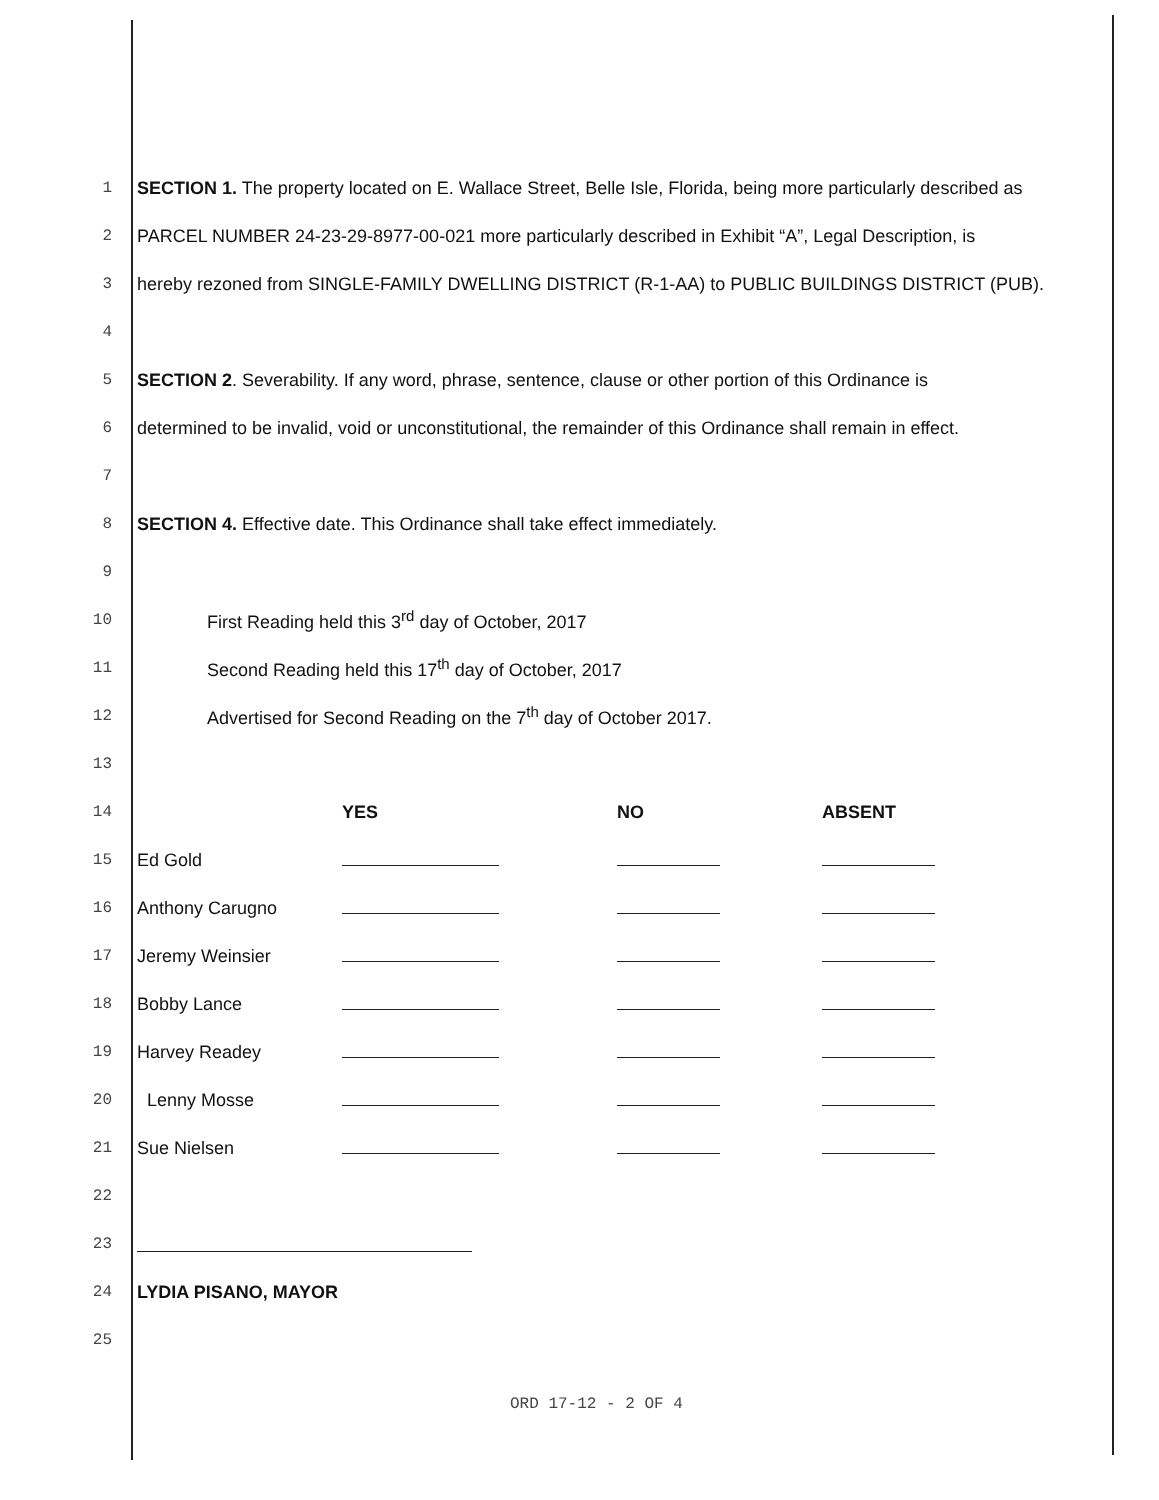1 SECTION 1. The property located on E. Wallace Street, Belle Isle, Florida, being more particularly described as
2 PARCEL NUMBER 24-23-29-8977-00-021 more particularly described in Exhibit “A”, Legal Description, is
3 hereby rezoned from SINGLE-FAMILY DWELLING DISTRICT (R-1-AA) to PUBLIC BUILDINGS DISTRICT (PUB).
4
5 SECTION 2. Severability. If any word, phrase, sentence, clause or other portion of this Ordinance is
6 determined to be invalid, void or unconstitutional, the remainder of this Ordinance shall remain in effect.
7
8 SECTION 4. Effective date. This Ordinance shall take effect immediately.
9
10 First Reading held this 3<sup>rd</sup> day of October, 2017
11 Second Reading held this 17<sup>th</sup> day of October, 2017
12 Advertised for Second Reading on the 7<sup>th</sup> day of October 2017.
13
14 YES NO ABSENT
15 Ed Gold
16 Anthony Carugno
17 Jeremy Weinsier
18 Bobby Lance
19 Harvey Readey
20 Lenny Mosse
21 Sue Nielsen
22
23
24 LYDIA PISANO, MAYOR
25
ORD 17-12 - 2 OF 4